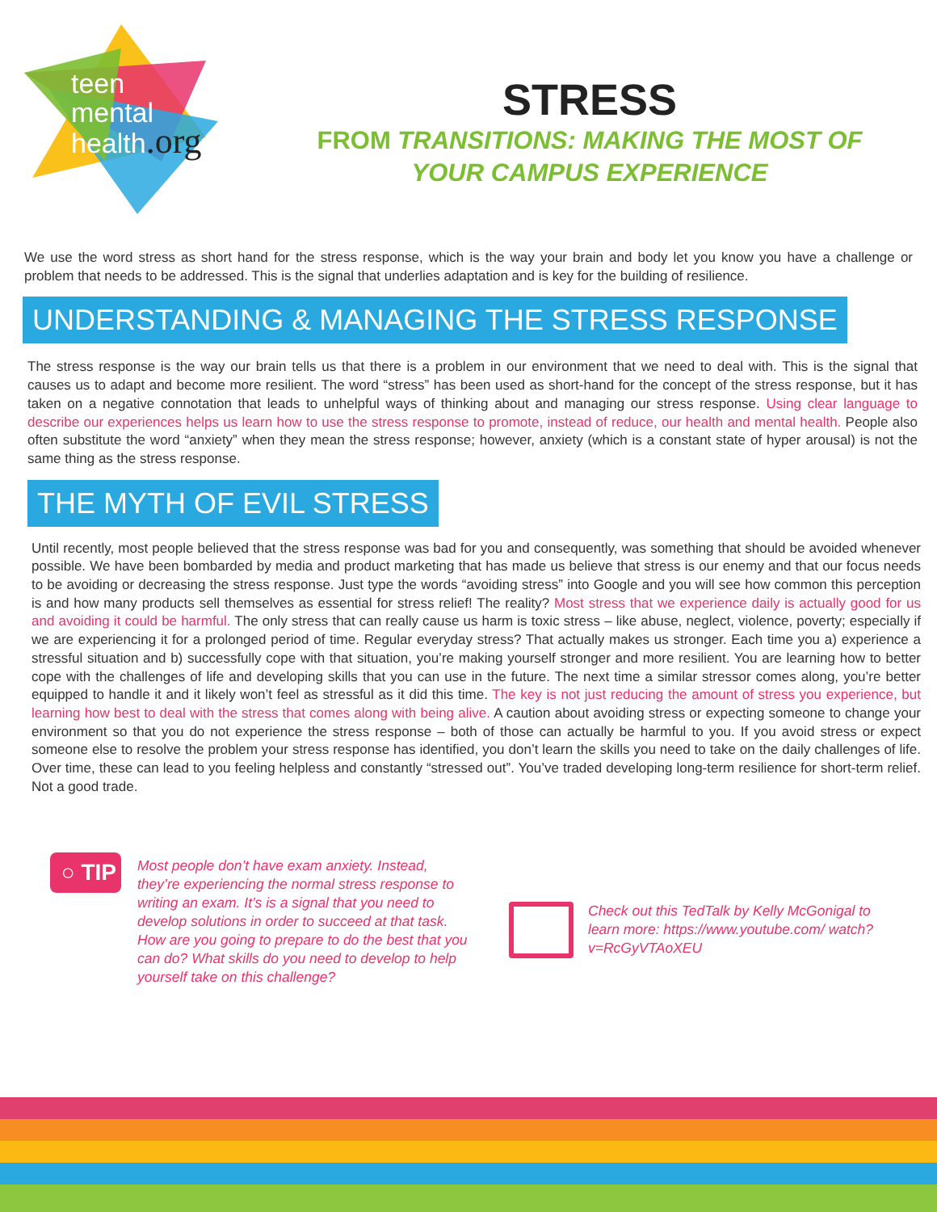teen
mental
health.org
STRESS
FROM TRANSITIONS: MAKING THE MOST OF
YOUR CAMPUS EXPERIENCE
We use the word stress as short hand for the stress response, which is the way your brain and body let you know you have a challenge or problem that needs to be addressed. This is the signal that underlies adaptation and is key for the building of resilience.
UNDERSTANDING & MANAGING THE STRESS RESPONSE
The stress response is the way our brain tells us that there is a problem in our environment that we need to deal with. This is the signal that causes us to adapt and become more resilient. The word “stress” has been used as short-hand for the concept of the stress response, but it has taken on a negative connotation that leads to unhelpful ways of thinking about and managing our stress response. Using clear language to describe our experiences helps us learn how to use the stress response to promote, instead of reduce, our health and mental health. People also often substitute the word “anxiety” when they mean the stress response; however, anxiety (which is a constant state of hyper arousal) is not the same thing as the stress response.
THE MYTH OF EVIL STRESS
Until recently, most people believed that the stress response was bad for you and consequently, was something that should be avoided whenever possible. We have been bombarded by media and product marketing that has made us believe that stress is our enemy and that our focus needs to be avoiding or decreasing the stress response. Just type the words “avoiding stress” into Google and you will see how common this perception is and how many products sell themselves as essential for stress relief! The reality? Most stress that we experience daily is actually good for us and avoiding it could be harmful. The only stress that can really cause us harm is toxic stress – like abuse, neglect, violence, poverty; especially if we are experiencing it for a prolonged period of time. Regular everyday stress? That actually makes us stronger. Each time you a) experience a stressful situation and b) successfully cope with that situation, you’re making yourself stronger and more resilient. You are learning how to better cope with the challenges of life and developing skills that you can use in the future. The next time a similar stressor comes along, you’re better equipped to handle it and it likely won’t feel as stressful as it did this time. The key is not just reducing the amount of stress you experience, but learning how best to deal with the stress that comes along with being alive. A caution about avoiding stress or expecting someone to change your environment so that you do not experience the stress response – both of those can actually be harmful to you. If you avoid stress or expect someone else to resolve the problem your stress response has identified, you don’t learn the skills you need to take on the daily challenges of life. Over time, these can lead to you feeling helpless and constantly “stressed out”. You’ve traded developing long-term resilience for short-term relief. Not a good trade.
○ TIP
Most people don’t have exam anxiety. Instead, they’re experiencing the normal stress response to writing an exam. It’s is a signal that you need to develop solutions in order to succeed at that task. How are you going to prepare to do the best that you can do? What skills do you need to develop to help yourself take on this challenge?
Check out this TedTalk by Kelly McGonigal to learn more: https://www.youtube.com/ watch?v=RcGyVTAoXEU